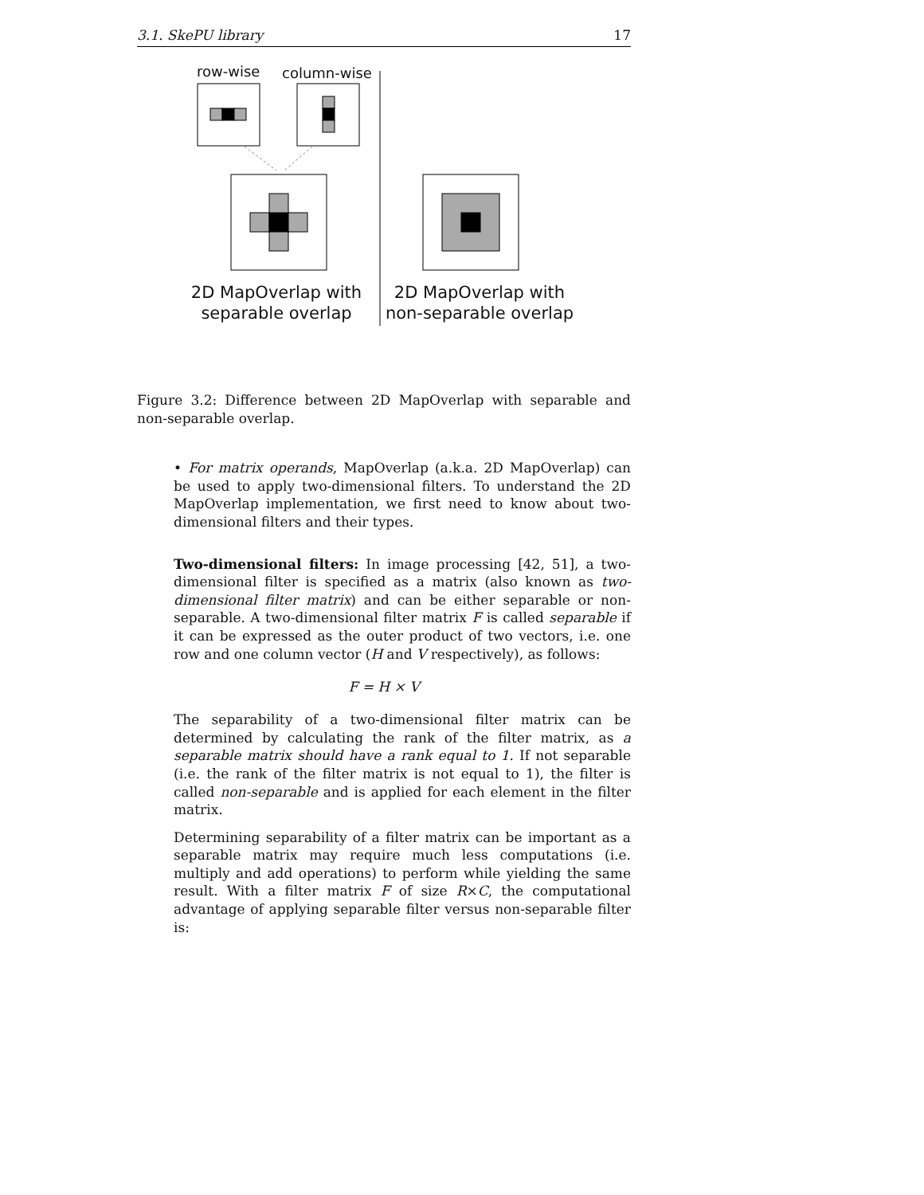3.1. SkePU library 17
row-wise column-wise
2D MapOverlap with
separable overlap
2D MapOverlap with
non-separable overlap
Figure 3.2: Difference between 2D MapOverlap with separable and non-separable overlap.
• For matrix operands, MapOverlap (a.k.a. 2D MapOverlap) can be used to apply two-dimensional filters. To understand the 2D MapOverlap implementation, we first need to know about two-dimensional filters and their types.
Two-dimensional filters: In image processing [42, 51], a two-dimensional filter is specified as a matrix (also known as two-dimensional filter matrix) and can be either separable or non-separable. A two-dimensional filter matrix F is called separable if it can be expressed as the outer product of two vectors, i.e. one row and one column vector (H and V respectively), as follows:
F = H × V
The separability of a two-dimensional filter matrix can be determined by calculating the rank of the filter matrix, as a separable matrix should have a rank equal to 1. If not separable (i.e. the rank of the filter matrix is not equal to 1), the filter is called non-separable and is applied for each element in the filter matrix.
Determining separability of a filter matrix can be important as a separable matrix may require much less computations (i.e. multiply and add operations) to perform while yielding the same result. With a filter matrix F of size R×C, the computational advantage of applying separable filter versus non-separable filter is: